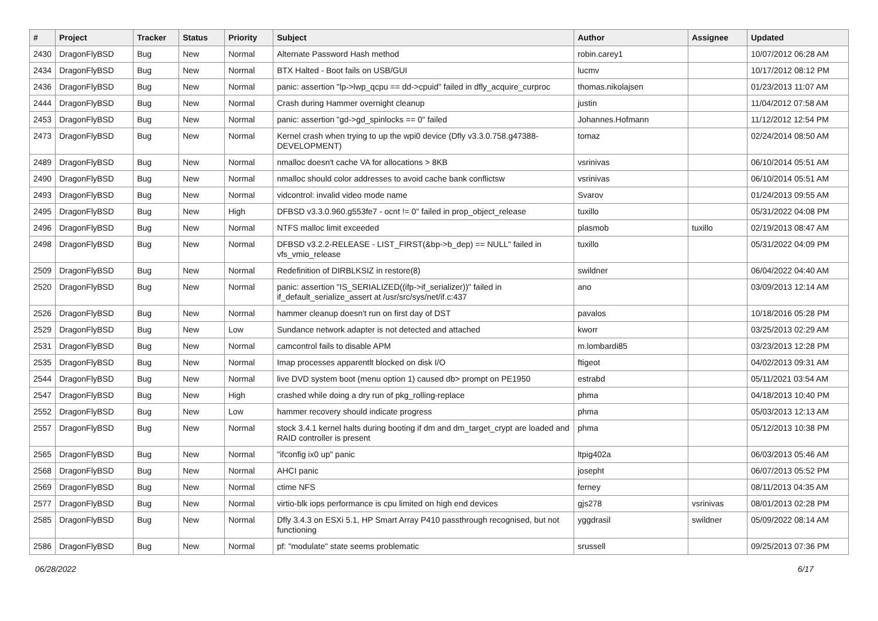| # | Project | Tracker | Status | Priority | Subject | Author | Assignee | Updated |
| --- | --- | --- | --- | --- | --- | --- | --- | --- |
| 2430 | DragonFlyBSD | Bug | New | Normal | Alternate Password Hash method | robin.carey1 | | 10/07/2012 06:28 AM |
| 2434 | DragonFlyBSD | Bug | New | Normal | BTX Halted - Boot fails on USB/GUI | lucmv | | 10/17/2012 08:12 PM |
| 2436 | DragonFlyBSD | Bug | New | Normal | panic: assertion "lp->lwp_qcpu == dd->cpuid" failed in dfly_acquire_curproc | thomas.nikolajsen | | 01/23/2013 11:07 AM |
| 2444 | DragonFlyBSD | Bug | New | Normal | Crash during Hammer overnight cleanup | justin | | 11/04/2012 07:58 AM |
| 2453 | DragonFlyBSD | Bug | New | Normal | panic: assertion "gd->gd_spinlocks == 0" failed | Johannes.Hofmann | | 11/12/2012 12:54 PM |
| 2473 | DragonFlyBSD | Bug | New | Normal | Kernel crash when trying to up the wpi0 device (Dfly v3.3.0.758.g47388-DEVELOPMENT) | tomaz | | 02/24/2014 08:50 AM |
| 2489 | DragonFlyBSD | Bug | New | Normal | nmalloc doesn't cache VA for allocations > 8KB | vsrinivas | | 06/10/2014 05:51 AM |
| 2490 | DragonFlyBSD | Bug | New | Normal | nmalloc should color addresses to avoid cache bank conflictsw | vsrinivas | | 06/10/2014 05:51 AM |
| 2493 | DragonFlyBSD | Bug | New | Normal | vidcontrol: invalid video mode name | Svarov | | 01/24/2013 09:55 AM |
| 2495 | DragonFlyBSD | Bug | New | High | DFBSD v3.3.0.960.g553fe7 - ocnt != 0" failed in prop_object_release | tuxillo | | 05/31/2022 04:08 PM |
| 2496 | DragonFlyBSD | Bug | New | Normal | NTFS malloc limit exceeded | plasmob | tuxillo | 02/19/2013 08:47 AM |
| 2498 | DragonFlyBSD | Bug | New | Normal | DFBSD v3.2.2-RELEASE - LIST_FIRST(&bp->b_dep) == NULL" failed in vfs_vmio_release | tuxillo | | 05/31/2022 04:09 PM |
| 2509 | DragonFlyBSD | Bug | New | Normal | Redefinition of DIRBLKSIZ in restore(8) | swildner | | 06/04/2022 04:40 AM |
| 2520 | DragonFlyBSD | Bug | New | Normal | panic: assertion "IS_SERIALIZED((ifp->if_serializer))" failed in if_default_serialize_assert at /usr/src/sys/net/if.c:437 | ano | | 03/09/2013 12:14 AM |
| 2526 | DragonFlyBSD | Bug | New | Normal | hammer cleanup doesn't run on first day of DST | pavalos | | 10/18/2016 05:28 PM |
| 2529 | DragonFlyBSD | Bug | New | Low | Sundance network adapter is not detected and attached | kworr | | 03/25/2013 02:29 AM |
| 2531 | DragonFlyBSD | Bug | New | Normal | camcontrol fails to disable APM | m.lombardi85 | | 03/23/2013 12:28 PM |
| 2535 | DragonFlyBSD | Bug | New | Normal | Imap processes apparentlt blocked on disk I/O | ftigeot | | 04/02/2013 09:31 AM |
| 2544 | DragonFlyBSD | Bug | New | Normal | live DVD system boot (menu option 1) caused db> prompt on PE1950 | estrabd | | 05/11/2021 03:54 AM |
| 2547 | DragonFlyBSD | Bug | New | High | crashed while doing a dry run of pkg_rolling-replace | phma | | 04/18/2013 10:40 PM |
| 2552 | DragonFlyBSD | Bug | New | Low | hammer recovery should indicate progress | phma | | 05/03/2013 12:13 AM |
| 2557 | DragonFlyBSD | Bug | New | Normal | stock 3.4.1 kernel halts during booting if dm and dm_target_crypt are loaded and RAID controller is present | phma | | 05/12/2013 10:38 PM |
| 2565 | DragonFlyBSD | Bug | New | Normal | "ifconfig ix0 up" panic | ltpig402a | | 06/03/2013 05:46 AM |
| 2568 | DragonFlyBSD | Bug | New | Normal | AHCI panic | josepht | | 06/07/2013 05:52 PM |
| 2569 | DragonFlyBSD | Bug | New | Normal | ctime NFS | ferney | | 08/11/2013 04:35 AM |
| 2577 | DragonFlyBSD | Bug | New | Normal | virtio-blk iops performance is cpu limited on high end devices | gjs278 | vsrinivas | 08/01/2013 02:28 PM |
| 2585 | DragonFlyBSD | Bug | New | Normal | Dfly 3.4.3 on ESXi 5.1, HP Smart Array P410 passthrough recognised, but not functioning | yggdrasil | swildner | 05/09/2022 08:14 AM |
| 2586 | DragonFlyBSD | Bug | New | Normal | pf: "modulate" state seems problematic | srussell | | 09/25/2013 07:36 PM |
06/28/2022 6/17